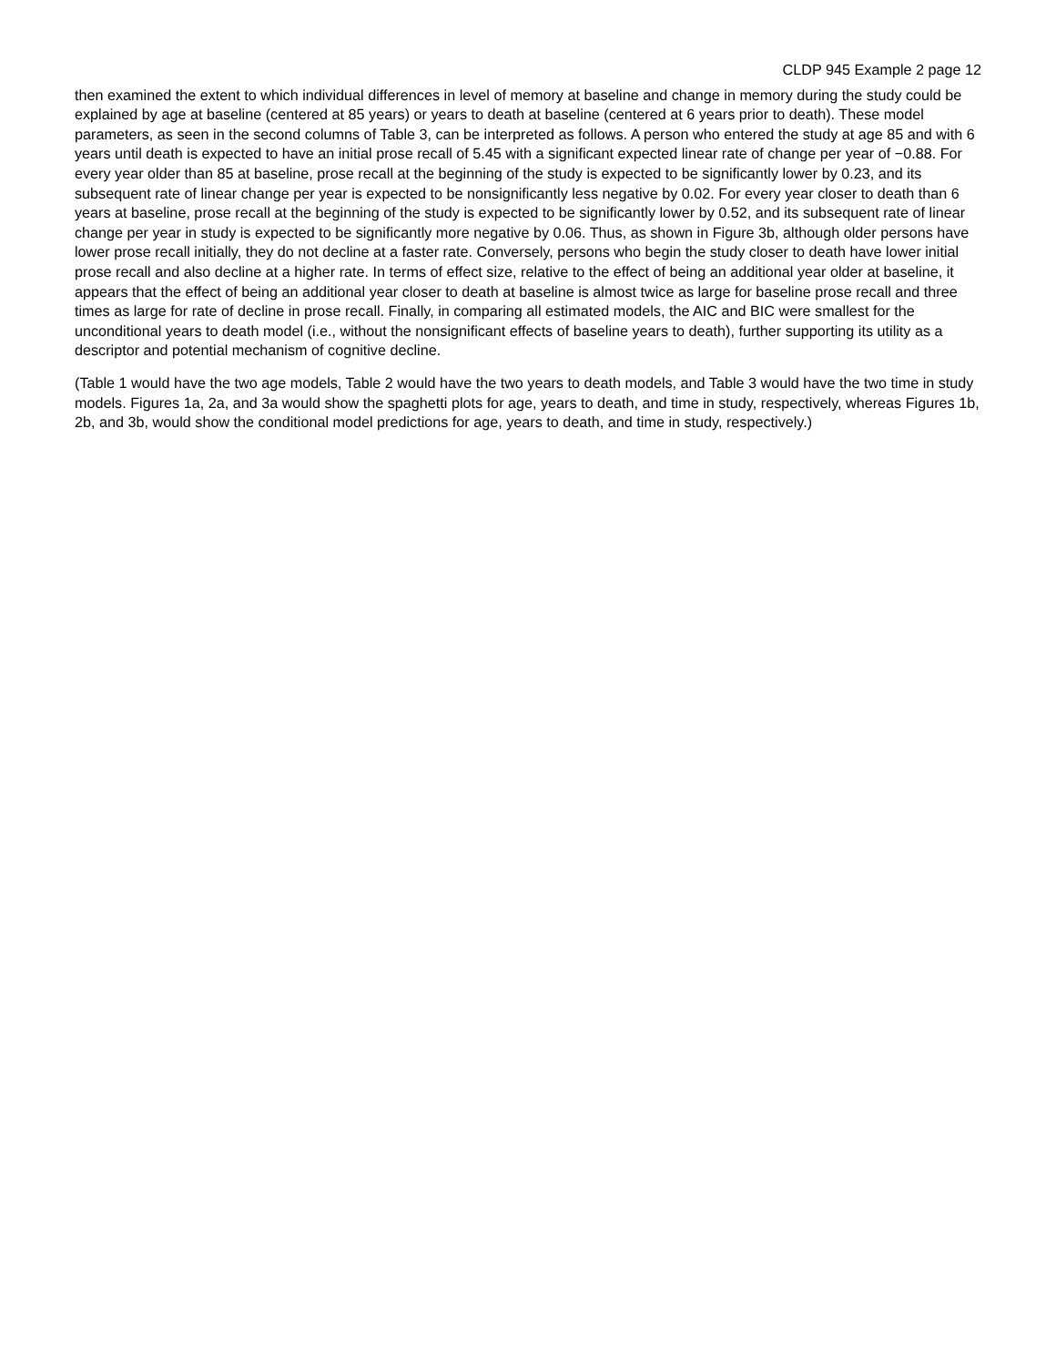CLDP 945 Example 2 page 12
then examined the extent to which individual differences in level of memory at baseline and change in memory during the study could be explained by age at baseline (centered at 85 years) or years to death at baseline (centered at 6 years prior to death). These model parameters, as seen in the second columns of Table 3, can be interpreted as follows. A person who entered the study at age 85 and with 6 years until death is expected to have an initial prose recall of 5.45 with a significant expected linear rate of change per year of −0.88. For every year older than 85 at baseline, prose recall at the beginning of the study is expected to be significantly lower by 0.23, and its subsequent rate of linear change per year is expected to be nonsignificantly less negative by 0.02. For every year closer to death than 6 years at baseline, prose recall at the beginning of the study is expected to be significantly lower by 0.52, and its subsequent rate of linear change per year in study is expected to be significantly more negative by 0.06. Thus, as shown in Figure 3b, although older persons have lower prose recall initially, they do not decline at a faster rate. Conversely, persons who begin the study closer to death have lower initial prose recall and also decline at a higher rate. In terms of effect size, relative to the effect of being an additional year older at baseline, it appears that the effect of being an additional year closer to death at baseline is almost twice as large for baseline prose recall and three times as large for rate of decline in prose recall. Finally, in comparing all estimated models, the AIC and BIC were smallest for the unconditional years to death model (i.e., without the nonsignificant effects of baseline years to death), further supporting its utility as a descriptor and potential mechanism of cognitive decline.
(Table 1 would have the two age models, Table 2 would have the two years to death models, and Table 3 would have the two time in study models. Figures 1a, 2a, and 3a would show the spaghetti plots for age, years to death, and time in study, respectively, whereas Figures 1b, 2b, and 3b, would show the conditional model predictions for age, years to death, and time in study, respectively.)